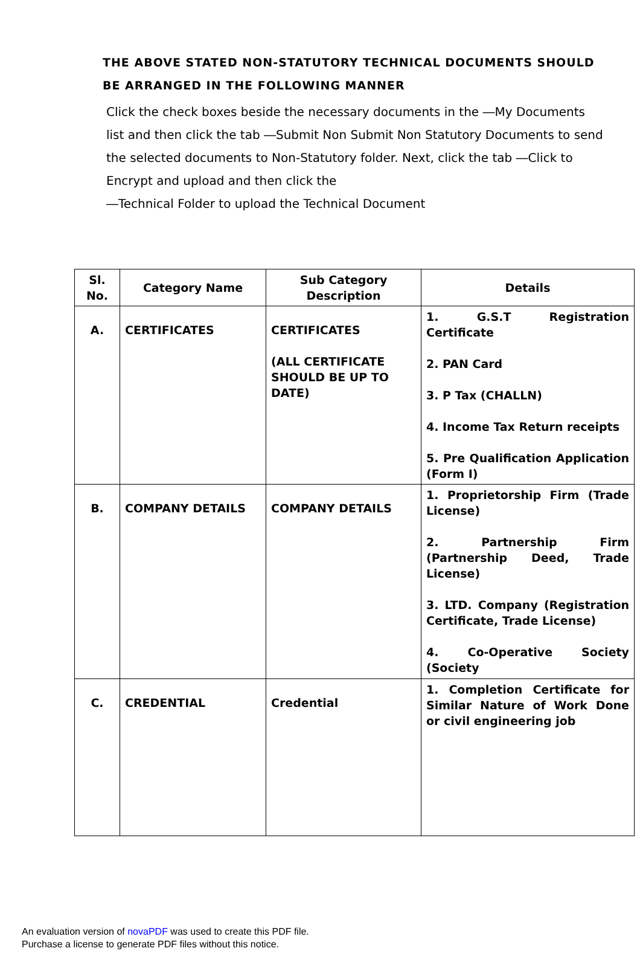THE ABOVE STATED NON-STATUTORY TECHNICAL DOCUMENTS SHOULD
BE ARRANGED IN THE FOLLOWING MANNER
Click the check boxes beside the necessary documents in the ―My Documents list and then click the tab ―Submit Non Submit Non Statutory Documents to send the selected documents to Non-Statutory folder. Next, click the tab ―Click to Encrypt and upload and then click the
―Technical Folder to upload the Technical Document
| Sl. No. | Category Name | Sub Category Description | Details |
| --- | --- | --- | --- |
| A. | CERTIFICATES | CERTIFICATES (ALL CERTIFICATE SHOULD BE UP TO DATE) | 1. G.S.T Registration Certificate 2. PAN Card 3. P Tax (CHALLN) 4. Income Tax Return receipts 5. Pre Qualification Application (Form I) |
| B. | COMPANY DETAILS | COMPANY DETAILS | 1. Proprietorship Firm (Trade License) 2. Partnership Firm (Partnership Deed, Trade License) 3. LTD. Company (Registration Certificate, Trade License) 4. Co-Operative Society (Society |
| C. | CREDENTIAL | Credential | 1. Completion Certificate for Similar Nature of Work Done or civil engineering job |
An evaluation version of novaPDF was used to create this PDF file.
Purchase a license to generate PDF files without this notice.